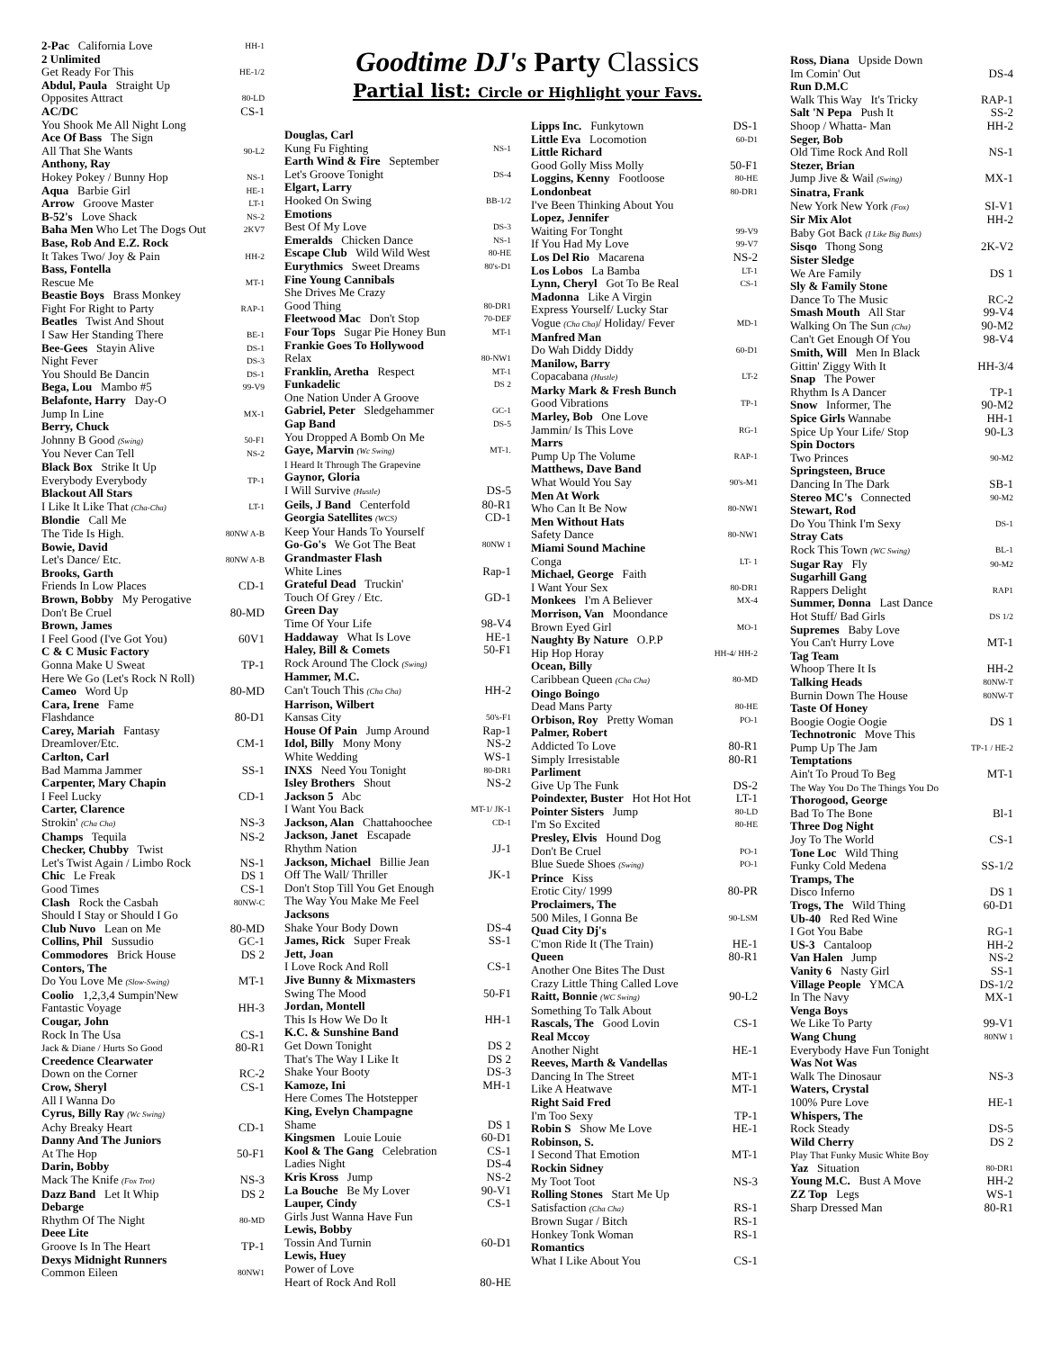2-Pac California Love HH-1
2 Unlimited
Get Ready For This HE-1/2
Abdul, Paula Straight Up
Opposites Attract 80-LD
AC/DC CS-1
You Shook Me All Night Long
Ace Of Bass The Sign
All That She Wants 90-L2
Anthony, Ray
Hokey Pokey / Bunny Hop NS-1
Aqua Barbie Girl HE-1
Arrow Groove Master LT-1
B-52's Love Shack NS-2
Baha Men Who Let The Dogs Out 2KV7
Base, Rob And E.Z. Rock
It Takes Two/ Joy & Pain HH-2
Bass, Fontella
Rescue Me MT-1
Beastie Boys Brass Monkey
Fight For Right to Party RAP-1
Beatles Twist And Shout
I Saw Her Standing There BE-1
Bee-Gees Stayin Alive DS-1
Night Fever DS-3
You Should Be Dancin DS-1
Bega, Lou Mambo #5 99-V9
Belafonte, Harry Day-O
Jump In Line MX-1
Berry, Chuck
Johnny B Good (Swing) 50-F1
You Never Can Tell NS-2
Black Box Strike It Up
Everybody Everybody TP-1
Blackout All Stars
I Like It Like That (Cha-Cha) LT-1
Blondie Call Me
The Tide Is High. 80NW A-B
Bowie, David
Let's Dance/ Etc. 80NW A-B
Brooks, Garth
Friends In Low Places CD-1
Brown, Bobby My Perogative
Don't Be Cruel 80-MD
Brown, James
I Feel Good (I've Got You) 60V1
C & C Music Factory
Gonna Make U Sweat TP-1
Here We Go (Let's Rock N Roll)
Cameo Word Up 80-MD
Cara, Irene Fame
Flashdance 80-D1
Carey, Mariah Fantasy
Dreamlover/Etc. CM-1
Carlton, Carl
Bad Mamma Jammer SS-1
Carpenter, Mary Chapin
I Feel Lucky CD-1
Carter, Clarence
Strokin' (Cha Cha) NS-3
Champs Tequila NS-2
Checker, Chubby Twist
Let's Twist Again / Limbo Rock NS-1
Chic Le Freak DS 1
Good Times CS-1
Clash Rock the Casbah 80NW-C
Should I Stay or Should I Go
Club Nuvo Lean on Me 80-MD
Collins, Phil Sussudio GC-1
Commodores Brick House DS 2
Contors, The
Do You Love Me (Slow-Swing) MT-1
Coolio 1,2,3,4 Sumpin'New
Fantastic Voyage HH-3
Cougar, John
Rock In The Usa CS-1
Jack & Diane / Hurts So Good 80-R1
Creedence Clearwater
Down on the Corner RC-2
Crow, Sheryl CS-1
All I Wanna Do
Cyrus, Billy Ray (Wc Swing)
Achy Breaky Heart CD-1
Danny And The Juniors
At The Hop 50-F1
Darin, Bobby
Mack The Knife (Fox Trot) NS-3
Dazz Band Let It Whip DS 2
Debarge
Rhythm Of The Night 80-MD
Deee Lite
Groove Is In The Heart TP-1
Dexys Midnight Runners
Common Eileen 80NW1
Goodtime DJ's Party Classics
Partial list: Circle or Highlight your Favs.
Douglas, Carl
Kung Fu Fighting NS-1
Earth Wind & Fire September
Let's Groove Tonight DS-4
Elgart, Larry
Hooked On Swing BB-1/2
Emotions
Best Of My Love DS-3
Emeralds Chicken Dance NS-1
Escape Club Wild Wild West 80-HE
Eurythmics Sweet Dreams 80's-D1
Fine Young Cannibals
She Drives Me Crazy
Good Thing 80-DR1
Fleetwood Mac Don't Stop 70-DEF
Four Tops Sugar Pie Honey Bun MT-1
Frankie Goes To Hollywood
Relax 80-NW1
Franklin, Aretha Respect MT-1
Funkadelic DS 2
One Nation Under A Groove
Gabriel, Peter Sledgehammer GC-1
Gap Band DS-5
You Dropped A Bomb On Me
Gaye, Marvin (Wc Swing) MT-1.
I Heard It Through The Grapevine
Gaynor, Gloria
I Will Survive (Hustle) DS-5
Geils, J Band Centerfold 80-R1
Georgia Satellites (WCS) CD-1
Keep Your Hands To Yourself
Go-Go's We Got The Beat 80NW 1
Grandmaster Flash
White Lines Rap-1
Grateful Dead Truckin'
Touch Of Grey / Etc. GD-1
Green Day
Time Of Your Life 98-V4
Haddaway What Is Love HE-1
Haley, Bill & Comets 50-F1
Rock Around The Clock (Swing)
Hammer, M.C.
Can't Touch This (Cha Cha) HH-2
Harrison, Wilbert
Kansas City 50's-F1
House Of Pain Jump Around Rap-1
Idol, Billy Mony Mony NS-2
White Wedding WS-1
INXS Need You Tonight 80-DR1
Isley Brothers Shout NS-2
Jackson 5 Abc
I Want You Back MT-1/ JK-1
Jackson, Alan Chattahoochee CD-1
Jackson, Janet Escapade
Rhythm Nation JJ-1
Jackson, Michael Billie Jean
Off The Wall/ Thriller JK-1
Don't Stop Till You Get Enough
The Way You Make Me Feel
Jacksons
Shake Your Body Down DS-4
James, Rick Super Freak SS-1
Jett, Joan
I Love Rock And Roll CS-1
Jive Bunny & Mixmasters
Swing The Mood 50-F1
Jordan, Montell
This Is How We Do It HH-1
K.C. & Sunshine Band
Get Down Tonight DS 2
That's The Way I Like It DS 2
Shake Your Booty DS-3
Kamoze, Ini MH-1
Here Comes The Hotstepper
King, Evelyn Champagne
Shame DS 1
Kingsmen Louie Louie 60-D1
Kool & The Gang Celebration CS-1
Ladies Night DS-4
Kris Kross Jump NS-2
La Bouche Be My Lover 90-V1
Lauper, Cindy CS-1
Girls Just Wanna Have Fun
Lewis, Bobby
Tossin And Turnin 60-D1
Lewis, Huey
Power of Love
Heart of Rock And Roll 80-HE
Lipps Inc. Funkytown DS-1
Little Eva Locomotion 60-D1
Little Richard
Good Golly Miss Molly 50-F1
Loggins, Kenny Footloose 80-HE
Londonbeat 80-DR1
I've Been Thinking About You
Lopez, Jennifer
Waiting For Tonght 99-V9
If You Had My Love 99-V7
Los Del Rio Macarena NS-2
Los Lobos La Bamba LT-1
Lynn, Cheryl Got To Be Real CS-1
Madonna Like A Virgin
Express Yourself/ Lucky Star
Vogue (Cha Cha)/ Holiday/ Fever MD-1
Manfred Man
Do Wah Diddy Diddy 60-D1
Manilow, Barry
Copacabana (Hustle) LT-2
Marky Mark & Fresh Bunch
Good Vibrations TP-1
Marley, Bob One Love
Jammin/ Is This Love RG-1
Marrs
Pump Up The Volume RAP-1
Matthews, Dave Band
What Would You Say 90's-M1
Men At Work
Who Can It Be Now 80-NW1
Men Without Hats
Safety Dance 80-NW1
Miami Sound Machine
Conga LT- 1
Michael, George Faith
I Want Your Sex 80-DR1
Monkees I'm A Believer MX-4
Morrison, Van Moondance
Brown Eyed Girl MO-1
Naughty By Nature O.P.P
Hip Hop Horay HH-4/ HH-2
Ocean, Billy
Caribbean Queen (Cha Cha) 80-MD
Oingo Boingo
Dead Mans Party 80-HE
Orbison, Roy Pretty Woman PO-1
Palmer, Robert
Addicted To Love 80-R1
Simply Irresistable 80-R1
Parliment
Give Up The Funk DS-2
Poindexter, Buster Hot Hot Hot LT-1
Pointer Sisters Jump 80-LD
I'm So Excited 80-HE
Presley, Elvis Hound Dog
Don't Be Cruel PO-1
Blue Suede Shoes (Swing) PO-1
Prince Kiss
Erotic City/ 1999 80-PR
Proclaimers, The
500 Miles, I Gonna Be 90-LSM
Quad City Dj's
C'mon Ride It (The Train) HE-1
Queen 80-R1
Another One Bites The Dust
Crazy Little Thing Called Love
Raitt, Bonnie (WC Swing) 90-L2
Something To Talk About
Rascals, The Good Lovin CS-1
Real Mccoy
Another Night HE-1
Reeves, Marth & Vandellas
Dancing In The Street MT-1
Like A Heatwave MT-1
Right Said Fred
I'm Too Sexy TP-1
Robin S Show Me Love HE-1
Robinson, S.
I Second That Emotion MT-1
Rockin Sidney
My Toot Toot NS-3
Rolling Stones Start Me Up
Satisfaction (Cha Cha) RS-1
Brown Sugar / Bitch RS-1
Honkey Tonk Woman RS-1
Romantics
What I Like About You CS-1
Ross, Diana Upside Down
Im Comin' Out DS-4
Run D.M.C
Walk This Way It's Tricky RAP-1
Salt 'N Pepa Push It SS-2
Shoop / Whatta- Man HH-2
Seger, Bob
Old Time Rock And Roll NS-1
Stezer, Brian
Jump Jive & Wail (Swing) MX-1
Sinatra, Frank
New York New York (Fox) SI-V1
Sir Mix Alot HH-2
Baby Got Back (I Like Big Butts)
Sisqo Thong Song 2K-V2
Sister Sledge
We Are Family DS 1
Sly & Family Stone
Dance To The Music RC-2
Smash Mouth All Star 99-V4
Walking On The Sun (Cha) 90-M2
Can't Get Enough Of You 98-V4
Smith, Will Men In Black
Gittin' Ziggy With It HH-3/4
Snap The Power
Rhythm Is A Dancer TP-1
Snow Informer, The 90-M2
Spice Girls Wannabe HH-1
Spice Up Your Life/ Stop 90-L3
Spin Doctors
Two Princes 90-M2
Springsteen, Bruce
Dancing In The Dark SB-1
Stereo MC's Connected 90-M2
Stewart, Rod
Do You Think I'm Sexy DS-1
Stray Cats
Rock This Town (WC Swing) BL-1
Sugar Ray Fly 90-M2
Sugarhill Gang
Rappers Delight RAP1
Summer, Donna Last Dance
Hot Stuff/ Bad Girls DS 1/2
Supremes Baby Love
You Can't Hurry Love MT-1
Tag Team
Whoop There It Is HH-2
Talking Heads 80NW-T
Burnin Down The House 80NW-T
Taste Of Honey
Boogie Oogie Oogie DS 1
Technotronic Move This
Pump Up The Jam TP-1 / HE-2
Temptations
Ain't To Proud To Beg MT-1
The Way You Do The Things You Do
Thorogood, George
Bad To The Bone Bl-1
Three Dog Night
Joy To The World CS-1
Tone Loc Wild Thing
Funky Cold Medena SS-1/2
Tramps, The
Disco Inferno DS 1
Trogs, The Wild Thing 60-D1
Ub-40 Red Red Wine
I Got You Babe RG-1
US-3 Cantaloop HH-2
Van Halen Jump NS-2
Vanity 6 Nasty Girl SS-1
Village People YMCA DS-1/2
In The Navy MX-1
Venga Boys
We Like To Party 99-V1
Wang Chung 80NW 1
Everybody Have Fun Tonight
Was Not Was
Walk The Dinosaur NS-3
Waters, Crystal
100% Pure Love HE-1
Whispers, The
Rock Steady DS-5
Wild Cherry DS 2
Play That Funky Music White Boy
Yaz Situation 80-DR1
Young M.C. Bust A Move HH-2
ZZ Top Legs WS-1
Sharp Dressed Man 80-R1